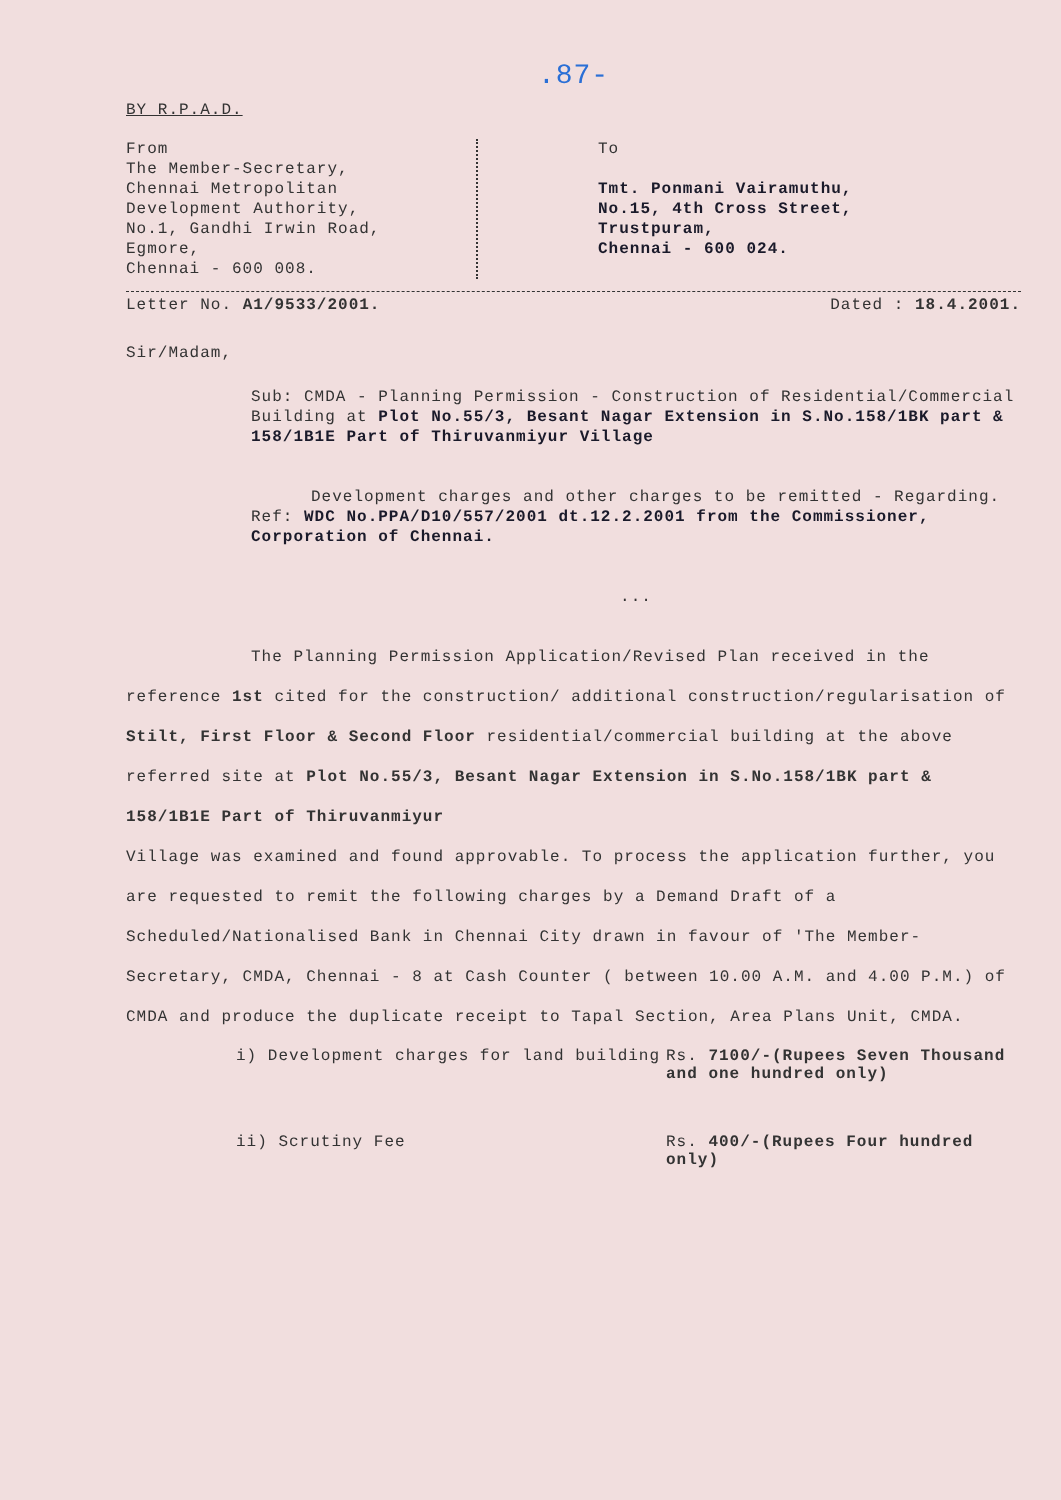.87-
BY R.P.A.D.
From
The Member-Secretary,
Chennai Metropolitan
Development Authority,
No.1, Gandhi Irwin Road,
Egmore,
Chennai - 600 008.
To
Tmt. Ponmani Vairamuthu,
No.15, 4th Cross Street,
Trustpuram,
Chennai - 600 024.
Letter No. A1/9533/2001. Dated : 18.4.2001.
Sir/Madam,
Sub: CMDA - Planning Permission - Construction of Residential/Commercial Building at Plot No.55/3, Besant Nagar Extension in S.No.158/1BK part & 158/1B1E Part of Thiruvanmiyur Village
Development charges and other charges to be remitted - Regarding.
Ref: WDC No.PPA/D10/557/2001 dt.12.2.2001 from the Commissioner, Corporation of Chennai.
...
The Planning Permission Application/Revised Plan received in the reference 1st cited for the construction/ additional construction/regularisation of Stilt, First Floor & Second Floor residential/commercial building at the above referred site at Plot No.55/3, Besant Nagar Extension in S.No.158/1BK part & 158/1B1E Part of Thiruvanmiyur
Village was examined and found approvable. To process the application further, you are requested to remit the following charges by a Demand Draft of a Scheduled/Nationalised Bank in Chennai City drawn in favour of 'The Member-Secretary, CMDA, Chennai - 8 at Cash Counter ( between 10.00 A.M. and 4.00 P.M.) of CMDA and produce the duplicate receipt to Tapal Section, Area Plans Unit, CMDA.
i) Development charges for land building Rs. 7100/-(Rupees Seven Thousand and one hundred only)
ii) Scrutiny Fee Rs. 400/-(Rupees Four hundred only)